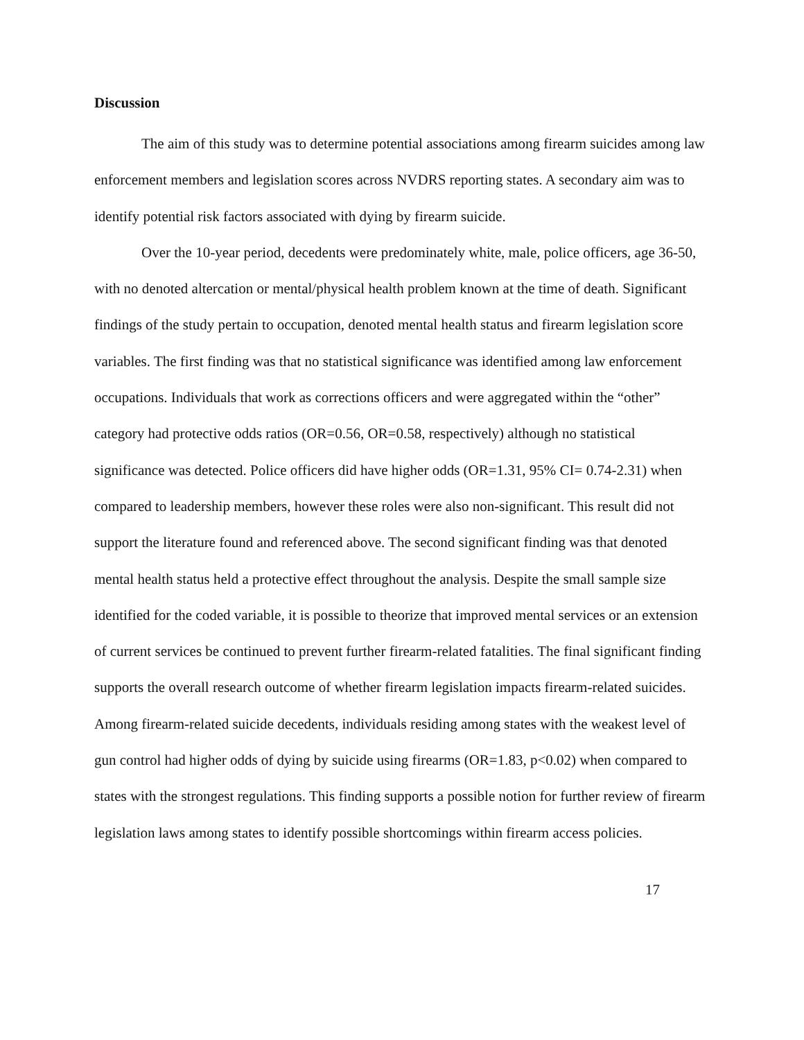Discussion
The aim of this study was to determine potential associations among firearm suicides among law enforcement members and legislation scores across NVDRS reporting states. A secondary aim was to identify potential risk factors associated with dying by firearm suicide.
Over the 10-year period, decedents were predominately white, male, police officers, age 36-50, with no denoted altercation or mental/physical health problem known at the time of death. Significant findings of the study pertain to occupation, denoted mental health status and firearm legislation score variables. The first finding was that no statistical significance was identified among law enforcement occupations. Individuals that work as corrections officers and were aggregated within the “other” category had protective odds ratios (OR=0.56, OR=0.58, respectively) although no statistical significance was detected. Police officers did have higher odds (OR=1.31, 95% CI= 0.74-2.31) when compared to leadership members, however these roles were also non-significant. This result did not support the literature found and referenced above. The second significant finding was that denoted mental health status held a protective effect throughout the analysis. Despite the small sample size identified for the coded variable, it is possible to theorize that improved mental services or an extension of current services be continued to prevent further firearm-related fatalities. The final significant finding supports the overall research outcome of whether firearm legislation impacts firearm-related suicides. Among firearm-related suicide decedents, individuals residing among states with the weakest level of gun control had higher odds of dying by suicide using firearms (OR=1.83, p<0.02) when compared to states with the strongest regulations. This finding supports a possible notion for further review of firearm legislation laws among states to identify possible shortcomings within firearm access policies.
17